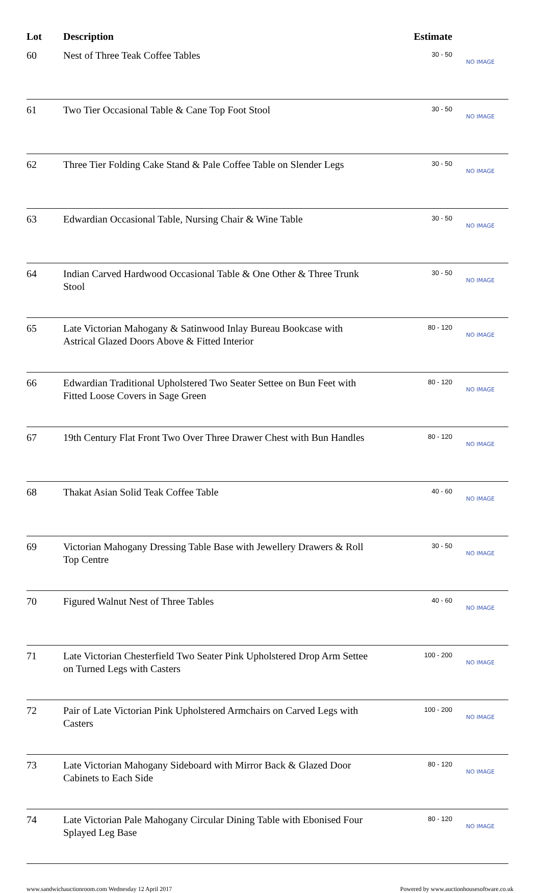| Lot | Description | Estimate | |
| --- | --- | --- | --- |
| 60 | Nest of Three Teak Coffee Tables | 30 - 50 | NO IMAGE |
| 61 | Two Tier Occasional Table & Cane Top Foot Stool | 30 - 50 | NO IMAGE |
| 62 | Three Tier Folding Cake Stand & Pale Coffee Table on Slender Legs | 30 - 50 | NO IMAGE |
| 63 | Edwardian Occasional Table, Nursing Chair & Wine Table | 30 - 50 | NO IMAGE |
| 64 | Indian Carved Hardwood Occasional Table & One Other & Three Trunk Stool | 30 - 50 | NO IMAGE |
| 65 | Late Victorian Mahogany & Satinwood Inlay Bureau Bookcase with Astrical Glazed Doors Above & Fitted Interior | 80 - 120 | NO IMAGE |
| 66 | Edwardian Traditional Upholstered Two Seater Settee on Bun Feet with Fitted Loose Covers in Sage Green | 80 - 120 | NO IMAGE |
| 67 | 19th Century Flat Front Two Over Three Drawer Chest with Bun Handles | 80 - 120 | NO IMAGE |
| 68 | Thakat Asian Solid Teak Coffee Table | 40 - 60 | NO IMAGE |
| 69 | Victorian Mahogany Dressing Table Base with Jewellery Drawers & Roll Top Centre | 30 - 50 | NO IMAGE |
| 70 | Figured Walnut Nest of Three Tables | 40 - 60 | NO IMAGE |
| 71 | Late Victorian Chesterfield Two Seater Pink Upholstered Drop Arm Settee on Turned Legs with Casters | 100 - 200 | NO IMAGE |
| 72 | Pair of Late Victorian Pink Upholstered Armchairs on Carved Legs with Casters | 100 - 200 | NO IMAGE |
| 73 | Late Victorian Mahogany Sideboard with Mirror Back & Glazed Door Cabinets to Each Side | 80 - 120 | NO IMAGE |
| 74 | Late Victorian Pale Mahogany Circular Dining Table with Ebonised Four Splayed Leg Base | 80 - 120 | NO IMAGE |
www.sandwichauctionroom.com Wednesday 12 April 2017 Powered by www.auctionhousesoftware.co.uk